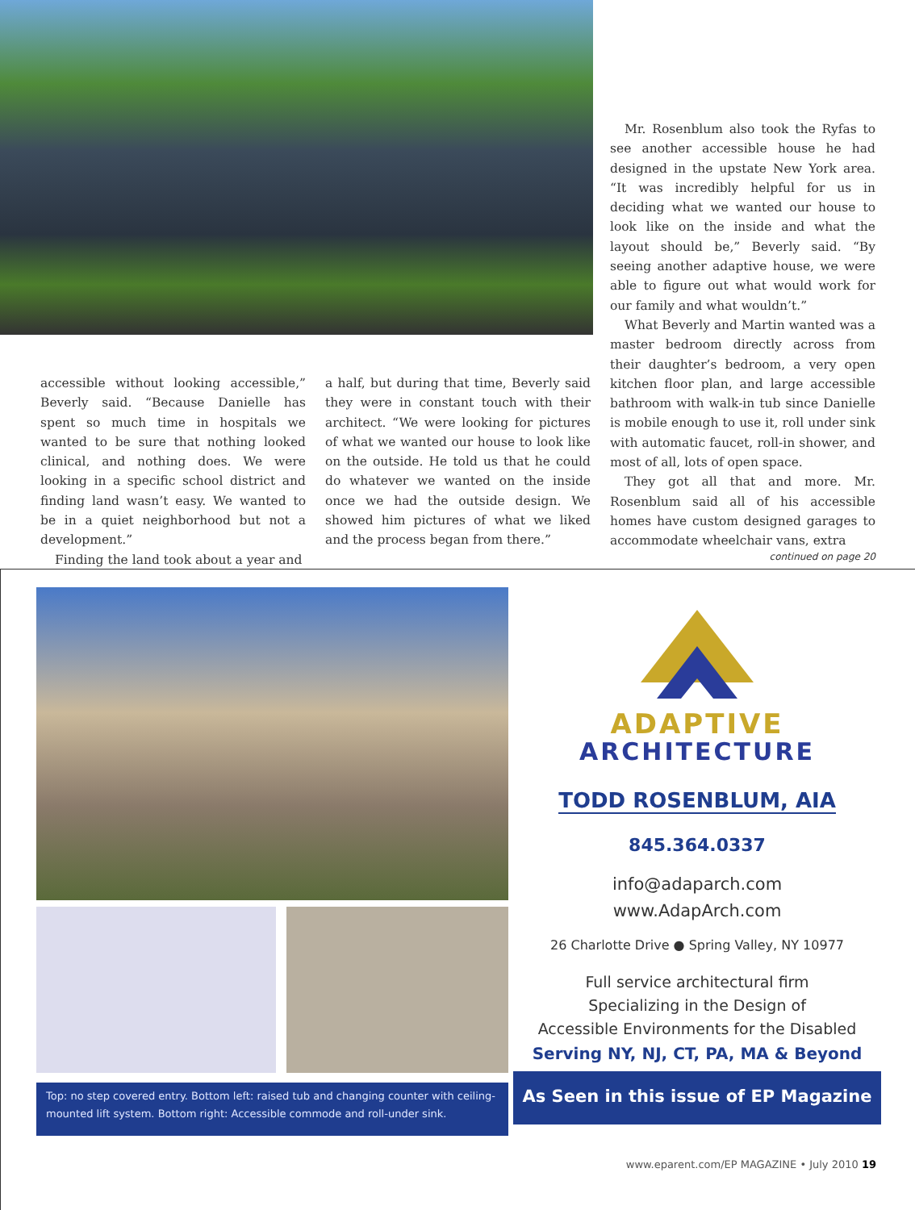accessible without looking accessible,” Beverly said. “Because Danielle has spent so much time in hospitals we wanted to be sure that nothing looked clinical, and nothing does. We were looking in a specif­ic school district and finding land wasn’t easy. We wanted to be in a quiet neighbor­hood but not a development.”
Finding the land took about a year and
a half, but during that time, Beverly said they were in constant touch with their architect. “We were looking for pictures of what we wanted our house to look like on the outside. He told us that he could do whatever we wanted on the inside once we had the outside design. We showed him pictures of what we liked and the process began from there.”
Mr. Rosenblum also took the Ryfas to see another accessible house he had designed in the upstate New York area. “It was incred­ibly helpful for us in deciding what we wanted our house to look like on the inside and what the layout should be,” Beverly said. “By seeing another adaptive house, we were able to figure out what would work for our family and what wouldn’t.”
What Beverly and Martin wanted was a master bedroom directly across from their daughter’s bedroom, a very open kitchen floor plan, and large accessible bathroom with walk-in tub since Danielle is mobile enough to use it, roll under sink with automatic faucet, roll-in shower, and most of all, lots of open space.
They got all that and more. Mr. Rosenblum said all of his accessible homes have custom designed garages to accommodate wheelchair vans, extra
continued on page 20
Top: no step covered entry. Bottom left: raised tub and changing counter with ceiling-mounted lift system. Bottom right: Accessible commode and roll-under sink.
ADAPTIVE
ARCHITECTURE
TODD ROSENBLUM, AIA
845.364.0337
info@adaparch.com
www.AdapArch.com
26 Charlotte Drive ● Spring Valley, NY 10977
Full service architectural firm
Specializing in the Design of
Accessible Environments for the Disabled
Serving NY, NJ, CT, PA, MA & Beyond
As Seen in this issue of EP Magazine
www.eparent.com/EP MAGAZINE • July 2010 19